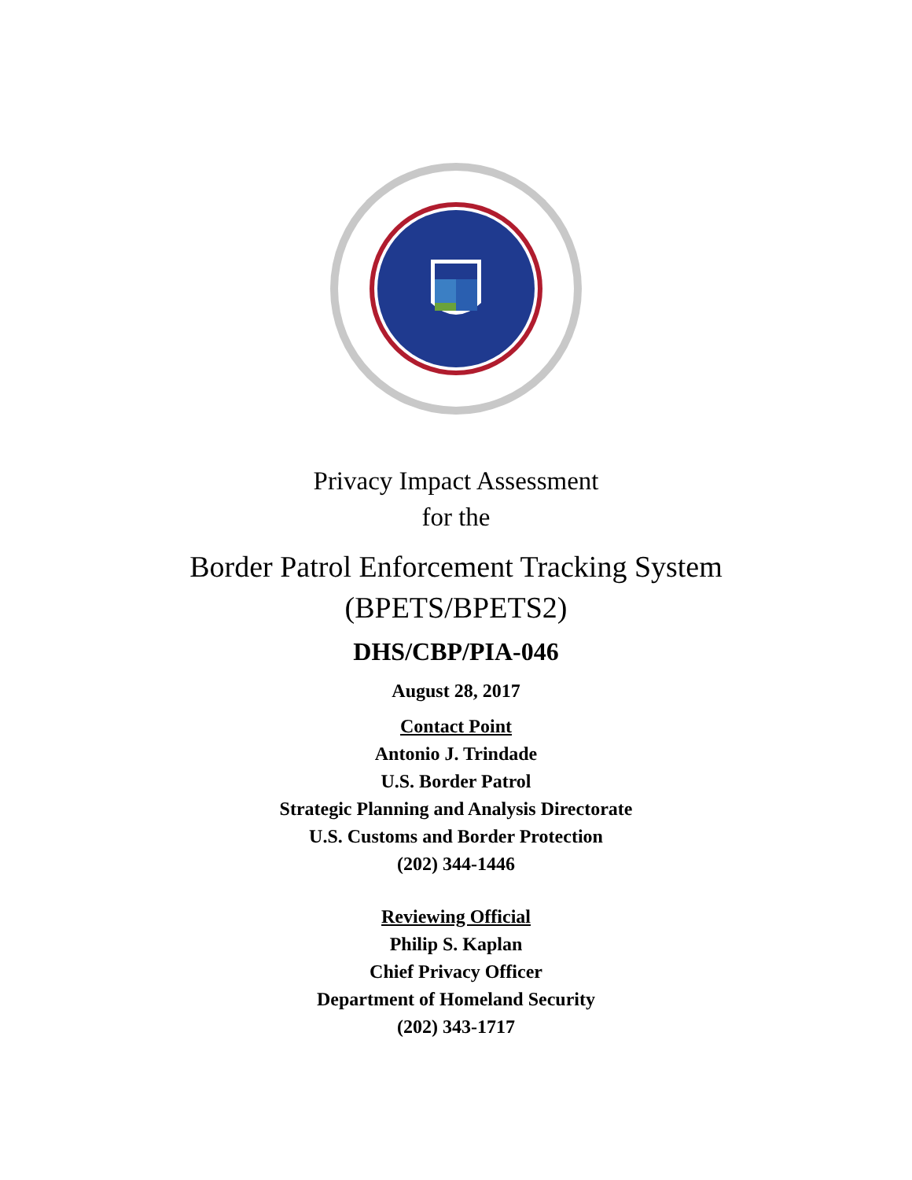Privacy Impact Assessment
for the
Border Patrol Enforcement Tracking System
(BPETS/BPETS2)
DHS/CBP/PIA-046
August 28, 2017
Contact Point
Antonio J. Trindade
U.S. Border Patrol
Strategic Planning and Analysis Directorate
U.S. Customs and Border Protection
(202) 344-1446
Reviewing Official
Philip S. Kaplan
Chief Privacy Officer
Department of Homeland Security
(202) 343-1717